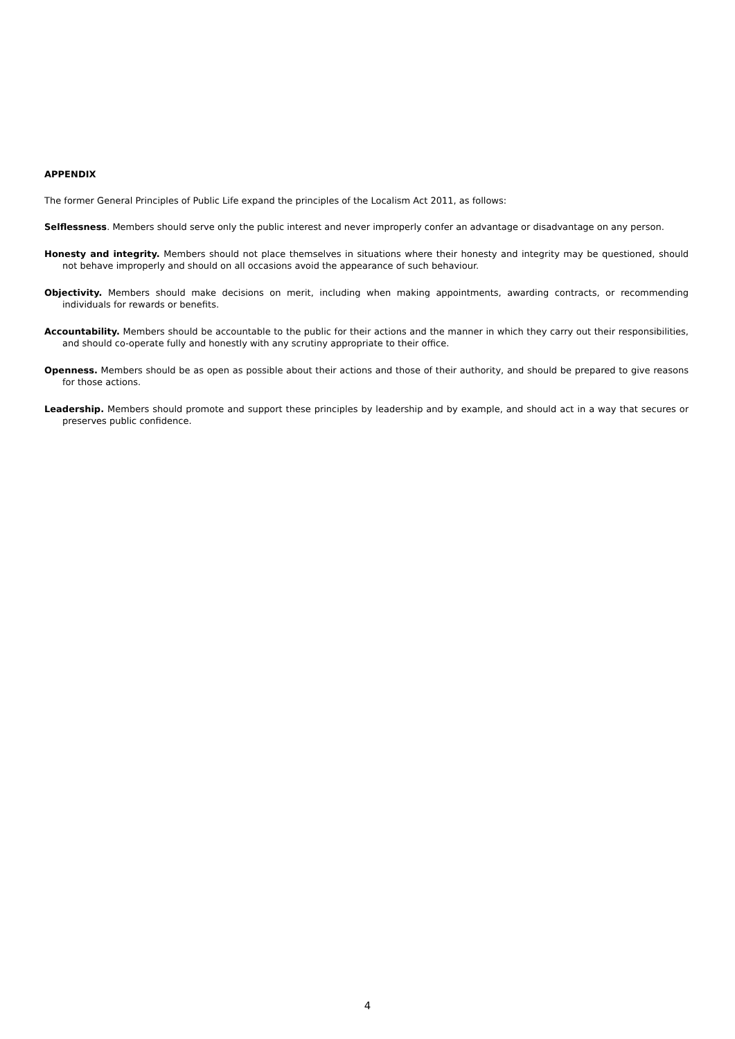APPENDIX
The former General Principles of Public Life expand the principles of the Localism Act 2011, as follows:
Selflessness. Members should serve only the public interest and never improperly confer an advantage or disadvantage on any person.
Honesty and integrity. Members should not place themselves in situations where their honesty and integrity may be questioned, should not behave improperly and should on all occasions avoid the appearance of such behaviour.
Objectivity. Members should make decisions on merit, including when making appointments, awarding contracts, or recommending individuals for rewards or benefits.
Accountability. Members should be accountable to the public for their actions and the manner in which they carry out their responsibilities, and should co-operate fully and honestly with any scrutiny appropriate to their office.
Openness. Members should be as open as possible about their actions and those of their authority, and should be prepared to give reasons for those actions.
Leadership. Members should promote and support these principles by leadership and by example, and should act in a way that secures or preserves public confidence.
4